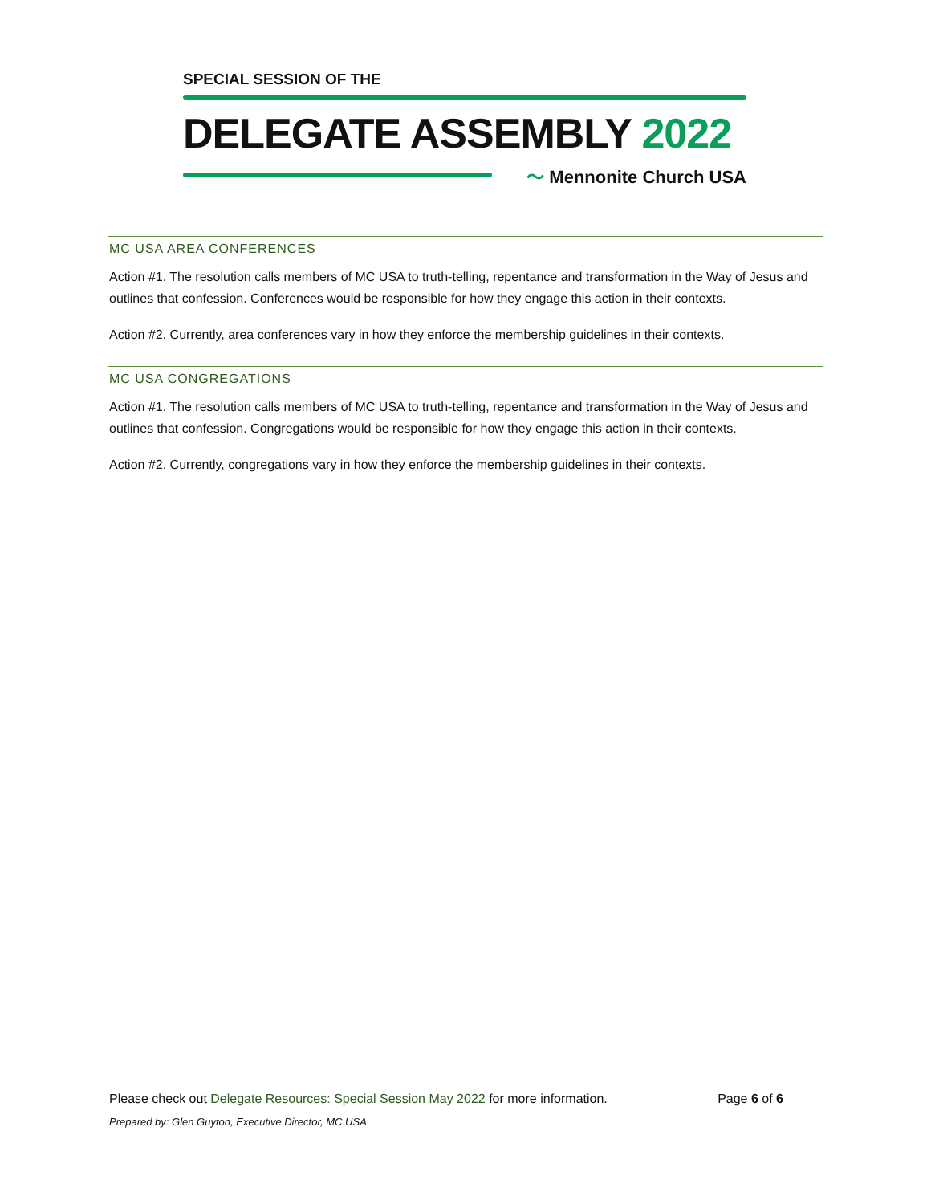SPECIAL SESSION OF THE
DELEGATE ASSEMBLY 2022
〜 Mennonite Church USA
MC USA AREA CONFERENCES
Action #1. The resolution calls members of MC USA to truth-telling, repentance and transformation in the Way of Jesus and outlines that confession. Conferences would be responsible for how they engage this action in their contexts.
Action #2. Currently, area conferences vary in how they enforce the membership guidelines in their contexts.
MC USA CONGREGATIONS
Action #1. The resolution calls members of MC USA to truth-telling, repentance and transformation in the Way of Jesus and outlines that confession. Congregations would be responsible for how they engage this action in their contexts.
Action #2. Currently, congregations vary in how they enforce the membership guidelines in their contexts.
Please check out Delegate Resources: Special Session May 2022 for more information. Page 6 of 6
Prepared by: Glen Guyton, Executive Director, MC USA